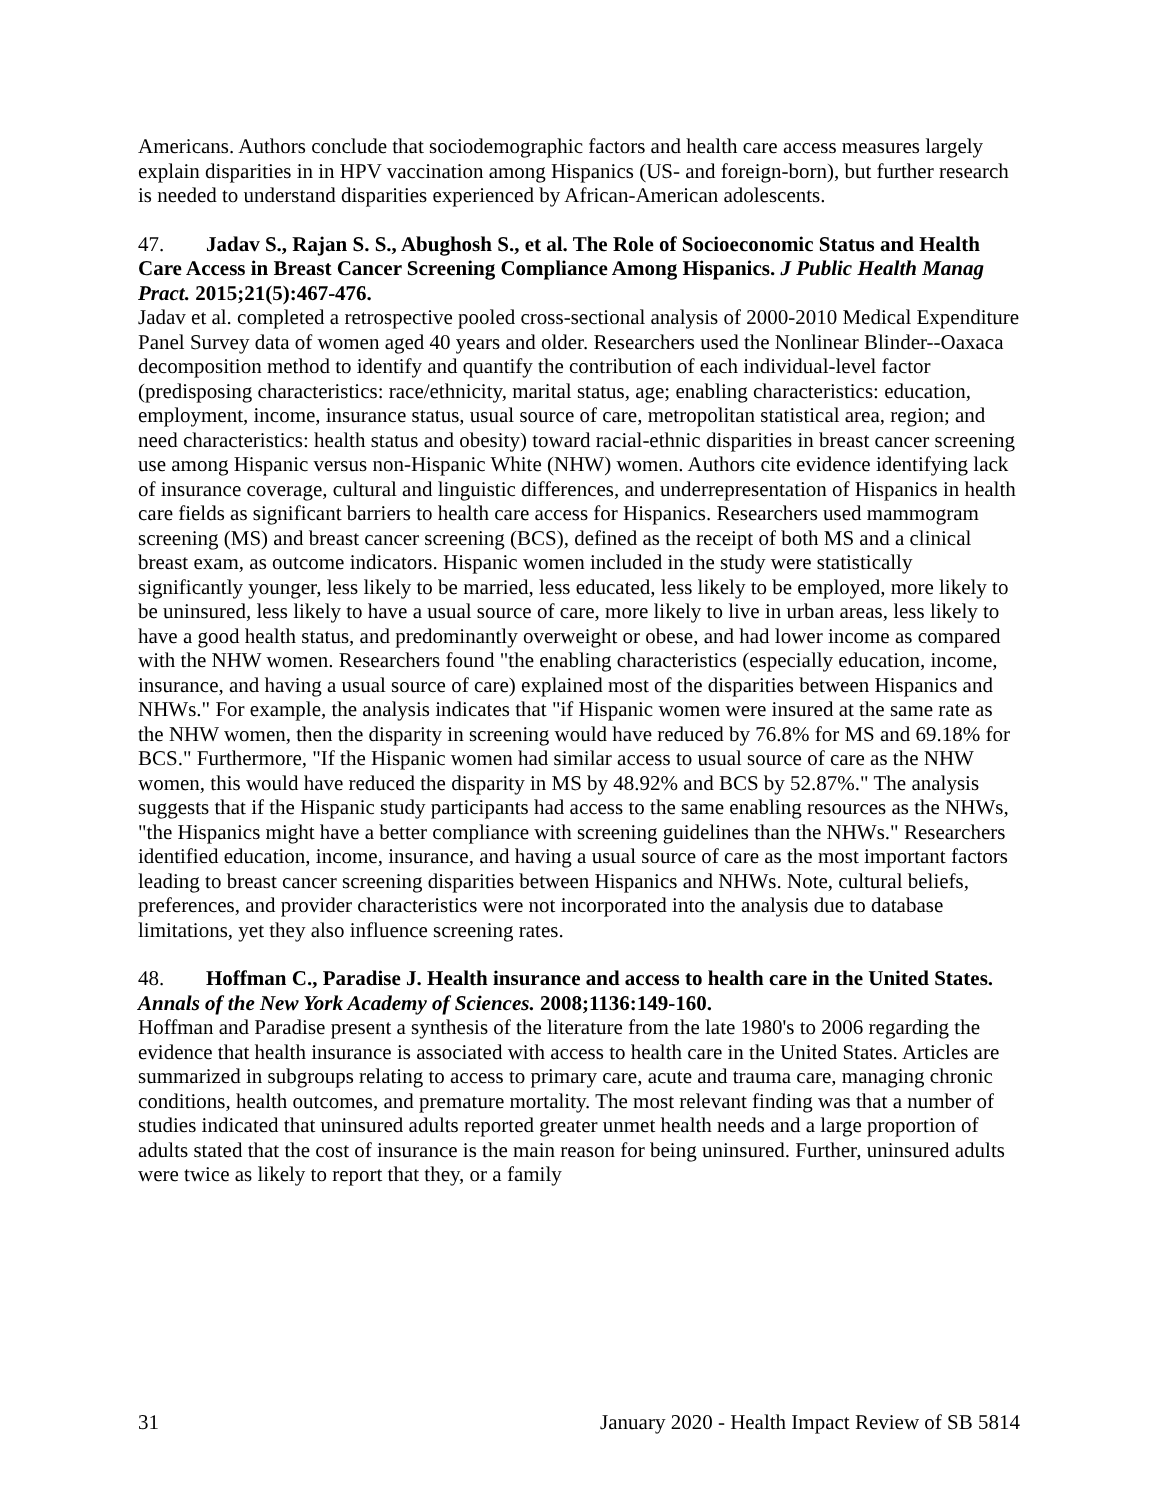Americans. Authors conclude that sociodemographic factors and health care access measures largely explain disparities in in HPV vaccination among Hispanics (US- and foreign-born), but further research is needed to understand disparities experienced by African-American adolescents.
47. Jadav S., Rajan S. S., Abughosh S., et al. The Role of Socioeconomic Status and Health Care Access in Breast Cancer Screening Compliance Among Hispanics. J Public Health Manag Pract. 2015;21(5):467-476.
Jadav et al. completed a retrospective pooled cross-sectional analysis of 2000-2010 Medical Expenditure Panel Survey data of women aged 40 years and older. Researchers used the Nonlinear Blinder--Oaxaca decomposition method to identify and quantify the contribution of each individual-level factor (predisposing characteristics: race/ethnicity, marital status, age; enabling characteristics: education, employment, income, insurance status, usual source of care, metropolitan statistical area, region; and need characteristics: health status and obesity) toward racial-ethnic disparities in breast cancer screening use among Hispanic versus non-Hispanic White (NHW) women. Authors cite evidence identifying lack of insurance coverage, cultural and linguistic differences, and underrepresentation of Hispanics in health care fields as significant barriers to health care access for Hispanics. Researchers used mammogram screening (MS) and breast cancer screening (BCS), defined as the receipt of both MS and a clinical breast exam, as outcome indicators. Hispanic women included in the study were statistically significantly younger, less likely to be married, less educated, less likely to be employed, more likely to be uninsured, less likely to have a usual source of care, more likely to live in urban areas, less likely to have a good health status, and predominantly overweight or obese, and had lower income as compared with the NHW women. Researchers found "the enabling characteristics (especially education, income, insurance, and having a usual source of care) explained most of the disparities between Hispanics and NHWs." For example, the analysis indicates that "if Hispanic women were insured at the same rate as the NHW women, then the disparity in screening would have reduced by 76.8% for MS and 69.18% for BCS." Furthermore, "If the Hispanic women had similar access to usual source of care as the NHW women, this would have reduced the disparity in MS by 48.92% and BCS by 52.87%." The analysis suggests that if the Hispanic study participants had access to the same enabling resources as the NHWs, "the Hispanics might have a better compliance with screening guidelines than the NHWs." Researchers identified education, income, insurance, and having a usual source of care as the most important factors leading to breast cancer screening disparities between Hispanics and NHWs. Note, cultural beliefs, preferences, and provider characteristics were not incorporated into the analysis due to database limitations, yet they also influence screening rates.
48. Hoffman C., Paradise J. Health insurance and access to health care in the United States. Annals of the New York Academy of Sciences. 2008;1136:149-160.
Hoffman and Paradise present a synthesis of the literature from the late 1980's to 2006 regarding the evidence that health insurance is associated with access to health care in the United States. Articles are summarized in subgroups relating to access to primary care, acute and trauma care, managing chronic conditions, health outcomes, and premature mortality. The most relevant finding was that a number of studies indicated that uninsured adults reported greater unmet health needs and a large proportion of adults stated that the cost of insurance is the main reason for being uninsured. Further, uninsured adults were twice as likely to report that they, or a family
31 January 2020 - Health Impact Review of SB 5814